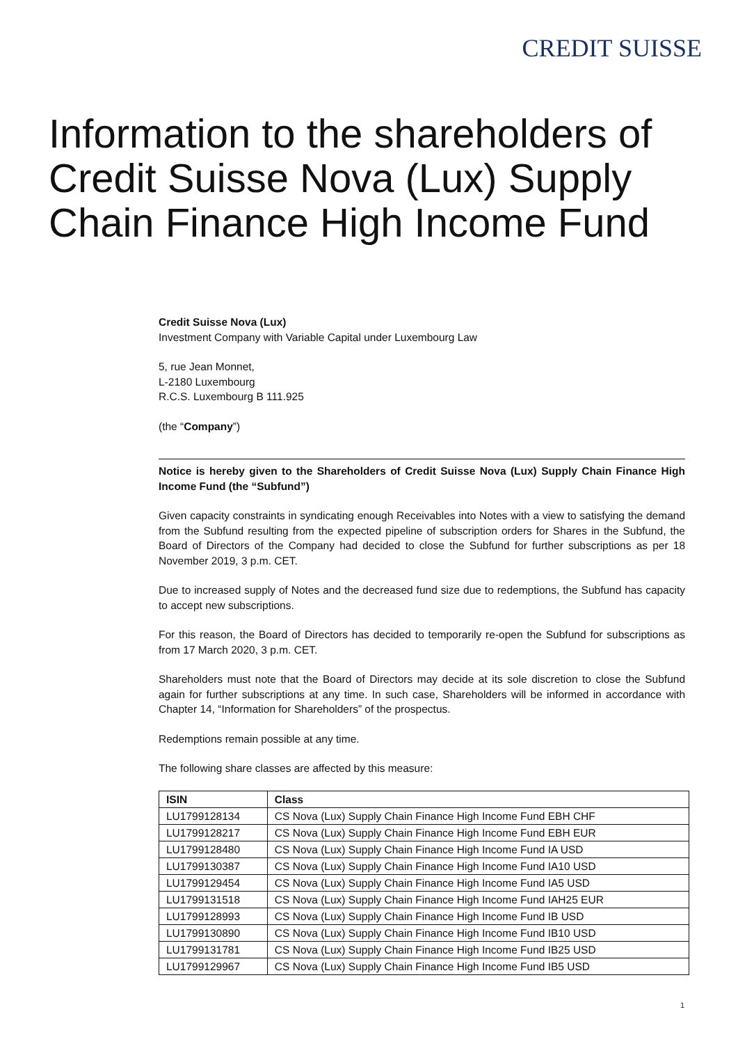CREDIT SUISSE
Information to the shareholders of Credit Suisse Nova (Lux) Supply Chain Finance High Income Fund
Credit Suisse Nova (Lux)
Investment Company with Variable Capital under Luxembourg Law
5, rue Jean Monnet,
L-2180 Luxembourg
R.C.S. Luxembourg B 111.925
(the “Company”)
Notice is hereby given to the Shareholders of Credit Suisse Nova (Lux) Supply Chain Finance High Income Fund (the “Subfund”)
Given capacity constraints in syndicating enough Receivables into Notes with a view to satisfying the demand from the Subfund resulting from the expected pipeline of subscription orders for Shares in the Subfund, the Board of Directors of the Company had decided to close the Subfund for further subscriptions as per 18 November 2019, 3 p.m. CET.
Due to increased supply of Notes and the decreased fund size due to redemptions, the Subfund has capacity to accept new subscriptions.
For this reason, the Board of Directors has decided to temporarily re-open the Subfund for subscriptions as from 17 March 2020, 3 p.m. CET.
Shareholders must note that the Board of Directors may decide at its sole discretion to close the Subfund again for further subscriptions at any time. In such case, Shareholders will be informed in accordance with Chapter 14, “Information for Shareholders” of the prospectus.
Redemptions remain possible at any time.
The following share classes are affected by this measure:
| ISIN | Class |
| --- | --- |
| LU1799128134 | CS Nova (Lux) Supply Chain Finance High Income Fund EBH CHF |
| LU1799128217 | CS Nova (Lux) Supply Chain Finance High Income Fund EBH EUR |
| LU1799128480 | CS Nova (Lux) Supply Chain Finance High Income Fund IA USD |
| LU1799130387 | CS Nova (Lux) Supply Chain Finance High Income Fund IA10 USD |
| LU1799129454 | CS Nova (Lux) Supply Chain Finance High Income Fund IA5 USD |
| LU1799131518 | CS Nova (Lux) Supply Chain Finance High Income Fund IAH25 EUR |
| LU1799128993 | CS Nova (Lux) Supply Chain Finance High Income Fund IB USD |
| LU1799130890 | CS Nova (Lux) Supply Chain Finance High Income Fund IB10 USD |
| LU1799131781 | CS Nova (Lux) Supply Chain Finance High Income Fund IB25 USD |
| LU1799129967 | CS Nova (Lux) Supply Chain Finance High Income Fund IB5 USD |
1